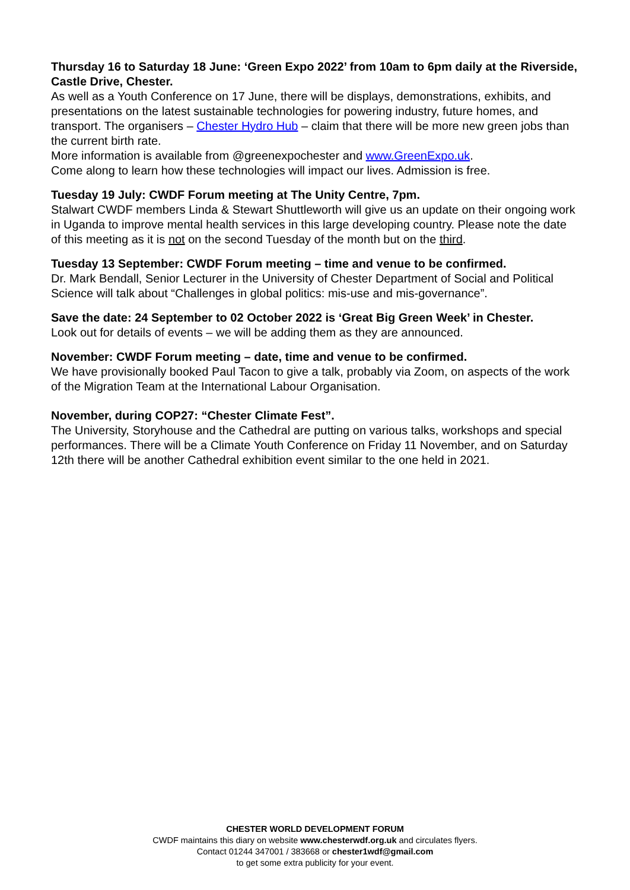Thursday 16 to Saturday 18 June: ‘Green Expo 2022’ from 10am to 6pm daily at the Riverside, Castle Drive, Chester.
As well as a Youth Conference on 17 June, there will be displays, demonstrations, exhibits, and presentations on the latest sustainable technologies for powering industry, future homes, and transport. The organisers – Chester Hydro Hub – claim that there will be more new green jobs than the current birth rate.
More information is available from @greenexpochester and www.GreenExpo.uk.
Come along to learn how these technologies will impact our lives. Admission is free.
Tuesday 19 July: CWDF Forum meeting at The Unity Centre, 7pm.
Stalwart CWDF members Linda & Stewart Shuttleworth will give us an update on their ongoing work in Uganda to improve mental health services in this large developing country. Please note the date of this meeting as it is not on the second Tuesday of the month but on the third.
Tuesday 13 September: CWDF Forum meeting – time and venue to be confirmed.
Dr. Mark Bendall, Senior Lecturer in the University of Chester Department of Social and Political Science will talk about “Challenges in global politics: mis-use and mis-governance”.
Save the date: 24 September to 02 October 2022 is ‘Great Big Green Week’ in Chester.
Look out for details of events – we will be adding them as they are announced.
November: CWDF Forum meeting – date, time and venue to be confirmed.
We have provisionally booked Paul Tacon to give a talk, probably via Zoom, on aspects of the work of the Migration Team at the International Labour Organisation.
November, during COP27: “Chester Climate Fest”.
The University, Storyhouse and the Cathedral are putting on various talks, workshops and special performances. There will be a Climate Youth Conference on Friday 11 November, and on Saturday 12th there will be another Cathedral exhibition event similar to the one held in 2021.
CHESTER WORLD DEVELOPMENT FORUM
CWDF maintains this diary on website www.chesterwdf.org.uk and circulates flyers.
Contact 01244 347001 / 383668 or chester1wdf@gmail.com
to get some extra publicity for your event.